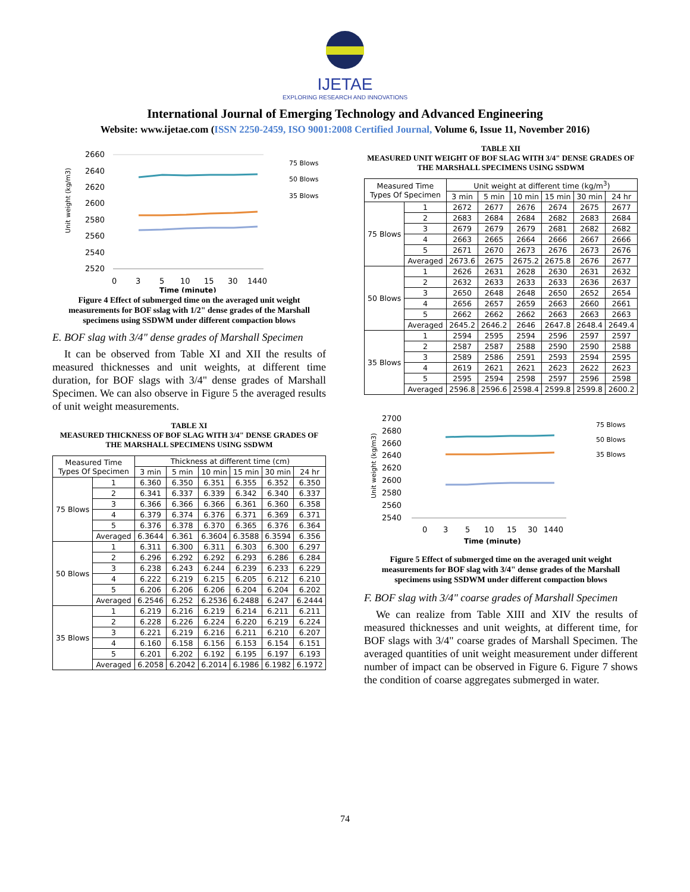IJETAE
EXPLORING RESEARCH AND INNOVATIONS
International Journal of Emerging Technology and Advanced Engineering
Website: www.ijetae.com (ISSN 2250-2459, ISO 9001:2008 Certified Journal, Volume 6, Issue 11, November 2016)
Unit weight (kg/m3)
2660
2640
2620
2600
2580
2560
2540
2520
0
3
5
10
15
30
1440
Time (minute)
75 Blows
50 Blows
35 Blows
Figure 4 Effect of submerged time on the averaged unit weight measurements for BOF sslag with 1/2" dense grades of the Marshall specimens using SSDWM under different compaction blows
E. BOF slag with 3/4" dense grades of Marshall Specimen
It can be observed from Table XI and XII the results of measured thicknesses and unit weights, at different time duration, for BOF slags with 3/4" dense grades of Marshall Specimen. We can also observe in Figure 5 the averaged results of unit weight measurements.
TABLE XI
MEASURED THICKNESS OF BOF SLAG WITH 3/4" DENSE GRADES OF THE MARSHALL SPECIMENS USING SSDWM
| Measured Time Types Of Specimen | | Thickness at different time (cm) | | | | | |
| --- | --- | --- | --- | --- | --- | --- | --- |
| | | 3 min | 5 min | 10 min | 15 min | 30 min | 24 hr |
| 75 Blows | 1 | 6.360 | 6.350 | 6.351 | 6.355 | 6.352 | 6.350 |
| | 2 | 6.341 | 6.337 | 6.339 | 6.342 | 6.340 | 6.337 |
| | 3 | 6.366 | 6.366 | 6.366 | 6.361 | 6.360 | 6.358 |
| | 4 | 6.379 | 6.374 | 6.376 | 6.371 | 6.369 | 6.371 |
| | 5 | 6.376 | 6.378 | 6.370 | 6.365 | 6.376 | 6.364 |
| | Averaged | 6.3644 | 6.361 | 6.3604 | 6.3588 | 6.3594 | 6.356 |
| 50 Blows | 1 | 6.311 | 6.300 | 6.311 | 6.303 | 6.300 | 6.297 |
| | 2 | 6.296 | 6.292 | 6.292 | 6.293 | 6.286 | 6.284 |
| | 3 | 6.238 | 6.243 | 6.244 | 6.239 | 6.233 | 6.229 |
| | 4 | 6.222 | 6.219 | 6.215 | 6.205 | 6.212 | 6.210 |
| | 5 | 6.206 | 6.206 | 6.206 | 6.204 | 6.204 | 6.202 |
| | Averaged | 6.2546 | 6.252 | 6.2536 | 6.2488 | 6.247 | 6.2444 |
| 35 Blows | 1 | 6.219 | 6.216 | 6.219 | 6.214 | 6.211 | 6.211 |
| | 2 | 6.228 | 6.226 | 6.224 | 6.220 | 6.219 | 6.224 |
| | 3 | 6.221 | 6.219 | 6.216 | 6.211 | 6.210 | 6.207 |
| | 4 | 6.160 | 6.158 | 6.156 | 6.153 | 6.154 | 6.151 |
| | 5 | 6.201 | 6.202 | 6.192 | 6.195 | 6.197 | 6.193 |
| | Averaged | 6.2058 | 6.2042 | 6.2014 | 6.1986 | 6.1982 | 6.1972 |
TABLE XII
MEASURED UNIT WEIGHT OF BOF SLAG WITH 3/4" DENSE GRADES OF THE MARSHALL SPECIMENS USING SSDWM
| Measured Time Types Of Specimen | | Unit weight at different time (kg/m<sup>3</sup>) | | | | | |
| --- | --- | --- | --- | --- | --- | --- | --- |
| | | 3 min | 5 min | 10 min | 15 min | 30 min | 24 hr |
| 75 Blows | 1 | 2672 | 2677 | 2676 | 2674 | 2675 | 2677 |
| | 2 | 2683 | 2684 | 2684 | 2682 | 2683 | 2684 |
| | 3 | 2679 | 2679 | 2679 | 2681 | 2682 | 2682 |
| | 4 | 2663 | 2665 | 2664 | 2666 | 2667 | 2666 |
| | 5 | 2671 | 2670 | 2673 | 2676 | 2673 | 2676 |
| | Averaged | 2673.6 | 2675 | 2675.2 | 2675.8 | 2676 | 2677 |
| 50 Blows | 1 | 2626 | 2631 | 2628 | 2630 | 2631 | 2632 |
| | 2 | 2632 | 2633 | 2633 | 2633 | 2636 | 2637 |
| | 3 | 2650 | 2648 | 2648 | 2650 | 2652 | 2654 |
| | 4 | 2656 | 2657 | 2659 | 2663 | 2660 | 2661 |
| | 5 | 2662 | 2662 | 2662 | 2663 | 2663 | 2663 |
| | Averaged | 2645.2 | 2646.2 | 2646 | 2647.8 | 2648.4 | 2649.4 |
| 35 Blows | 1 | 2594 | 2595 | 2594 | 2596 | 2597 | 2597 |
| | 2 | 2587 | 2587 | 2588 | 2590 | 2590 | 2588 |
| | 3 | 2589 | 2586 | 2591 | 2593 | 2594 | 2595 |
| | 4 | 2619 | 2621 | 2621 | 2623 | 2622 | 2623 |
| | 5 | 2595 | 2594 | 2598 | 2597 | 2596 | 2598 |
| | Averaged | 2596.8 | 2596.6 | 2598.4 | 2599.8 | 2599.8 | 2600.2 |
Unit weight (kg/m3)
2700
2680
2660
2640
2620
2600
2580
2560
2540
0
3
5
10
15
30
1440
Time (minute)
75 Blows
50 Blows
35 Blows
Figure 5 Effect of submerged time on the averaged unit weight measurements for BOF slag with 3/4" dense grades of the Marshall specimens using SSDWM under different compaction blows
F. BOF slag with 3/4" coarse grades of Marshall Specimen
We can realize from Table XIII and XIV the results of measured thicknesses and unit weights, at different time, for BOF slags with 3/4" coarse grades of Marshall Specimen. The averaged quantities of unit weight measurement under different number of impact can be observed in Figure 6. Figure 7 shows the condition of coarse aggregates submerged in water.
74